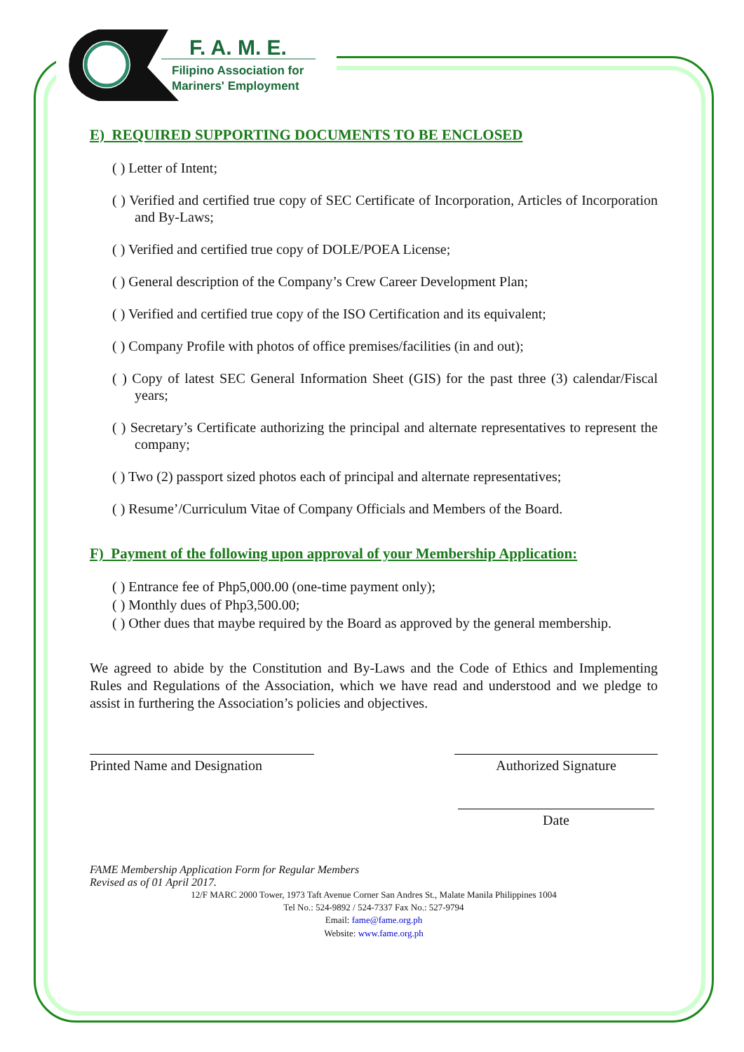F. A. M. E.
Filipino Association for
Mariners' Employment
E) REQUIRED SUPPORTING DOCUMENTS TO BE ENCLOSED
( ) Letter of Intent;
( ) Verified and certified true copy of SEC Certificate of Incorporation, Articles of Incorporation and By-Laws;
( ) Verified and certified true copy of DOLE/POEA License;
( ) General description of the Company’s Crew Career Development Plan;
( ) Verified and certified true copy of the ISO Certification and its equivalent;
( ) Company Profile with photos of office premises/facilities (in and out);
( ) Copy of latest SEC General Information Sheet (GIS) for the past three (3) calendar/Fiscal years;
( ) Secretary’s Certificate authorizing the principal and alternate representatives to represent the company;
( ) Two (2) passport sized photos each of principal and alternate representatives;
( ) Resume’/Curriculum Vitae of Company Officials and Members of the Board.
F) Payment of the following upon approval of your Membership Application:
( ) Entrance fee of Php5,000.00 (one-time payment only);
( ) Monthly dues of Php3,500.00;
( ) Other dues that maybe required by the Board as approved by the general membership.
We agreed to abide by the Constitution and By-Laws and the Code of Ethics and Implementing Rules and Regulations of the Association, which we have read and understood and we pledge to assist in furthering the Association’s policies and objectives.
Printed Name and Designation
Authorized Signature
Date
FAME Membership Application Form for Regular Members
Revised as of 01 April 2017.
12/F MARC 2000 Tower, 1973 Taft Avenue Corner San Andres St., Malate Manila Philippines 1004
Tel No.: 524-9892 / 524-7337 Fax No.: 527-9794
Email: fame@fame.org.ph
Website: www.fame.org.ph